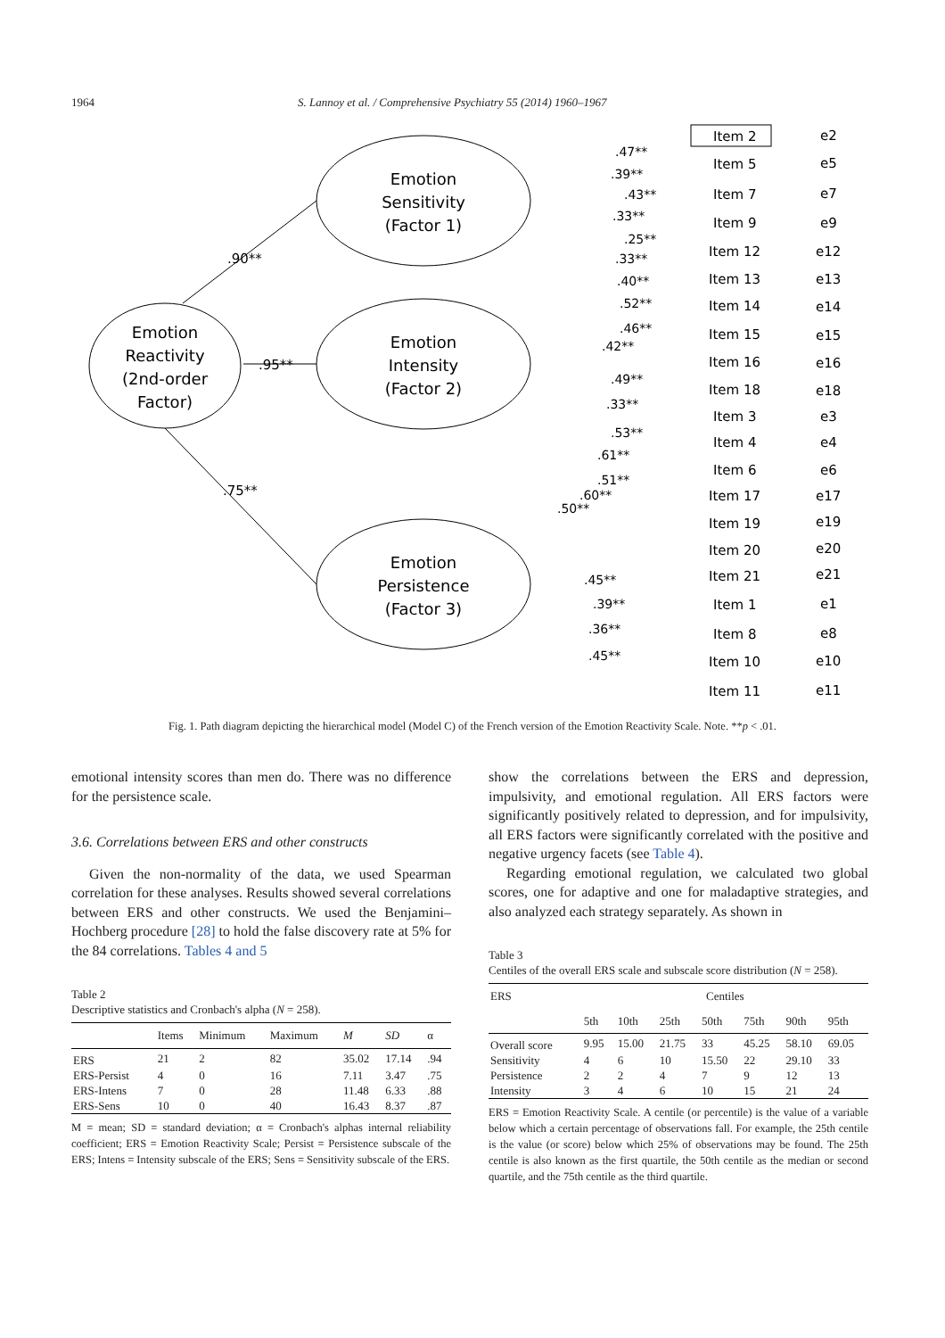1964 S. Lannoy et al. / Comprehensive Psychiatry 55 (2014) 1960–1967
Emotion
Reactivity
(2nd-order
Factor)
Emotion
Sensitivity
(Factor 1)
Emotion
Intensity
(Factor 2)
Emotion
Persistence
(Factor 3)
.90**
.95**
.75**
.47**
.39**
.43**
.33**
.25**
.33**
.40**
.52**
.46**
.42**
.49**
.33**
.53**
.61**
.51**
.60**
.50**
.45**
.39**
.36**
.45**
Item 2
Item 5
Item 7
Item 9
Item 12
Item 13
Item 14
Item 15
Item 16
Item 18
Item 3
Item 4
Item 6
Item 17
Item 19
Item 20
Item 21
Item 1
Item 8
Item 10
Item 11
e2
e5
e7
e9
e12
e13
e14
e15
e16
e18
e3
e4
e6
e17
e19
e20
e21
e1
e8
e10
e11
Fig. 1. Path diagram depicting the hierarchical model (Model C) of the French version of the Emotion Reactivity Scale. Note. **p < .01.
emotional intensity scores than men do. There was no difference for the persistence scale.
3.6. Correlations between ERS and other constructs
Given the non-normality of the data, we used Spearman correlation for these analyses. Results showed several correlations between ERS and other constructs. We used the Benjamini–Hochberg procedure [28] to hold the false discovery rate at 5% for the 84 correlations. Tables 4 and 5
Table 2
Descriptive statistics and Cronbach's alpha (N = 258).
| | Items | Minimum | Maximum | M | SD | α |
| --- | --- | --- | --- | --- | --- | --- |
| ERS | 21 | 2 | 82 | 35.02 | 17.14 | .94 |
| ERS-Persist | 4 | 0 | 16 | 7.11 | 3.47 | .75 |
| ERS-Intens | 7 | 0 | 28 | 11.48 | 6.33 | .88 |
| ERS-Sens | 10 | 0 | 40 | 16.43 | 8.37 | .87 |
M = mean; SD = standard deviation; α = Cronbach's alphas internal reliability coefficient; ERS = Emotion Reactivity Scale; Persist = Persistence subscale of the ERS; Intens = Intensity subscale of the ERS; Sens = Sensitivity subscale of the ERS.
show the correlations between the ERS and depression, impulsivity, and emotional regulation. All ERS factors were significantly positively related to depression, and for impulsivity, all ERS factors were significantly correlated with the positive and negative urgency facets (see Table 4).
Regarding emotional regulation, we calculated two global scores, one for adaptive and one for maladaptive strategies, and also analyzed each strategy separately. As shown in
Table 3
Centiles of the overall ERS scale and subscale score distribution (N = 258).
| ERS | Centiles | | | | | | |
| --- | --- | --- | --- | --- | --- | --- | --- |
| | 5th | 10th | 25th | 50th | 75th | 90th | 95th |
| Overall score | 9.95 | 15.00 | 21.75 | 33 | 45.25 | 58.10 | 69.05 |
| Sensitivity | 4 | 6 | 10 | 15.50 | 22 | 29.10 | 33 |
| Persistence | 2 | 2 | 4 | 7 | 9 | 12 | 13 |
| Intensity | 3 | 4 | 6 | 10 | 15 | 21 | 24 |
ERS = Emotion Reactivity Scale. A centile (or percentile) is the value of a variable below which a certain percentage of observations fall. For example, the 25th centile is the value (or score) below which 25% of observations may be found. The 25th centile is also known as the first quartile, the 50th centile as the median or second quartile, and the 75th centile as the third quartile.